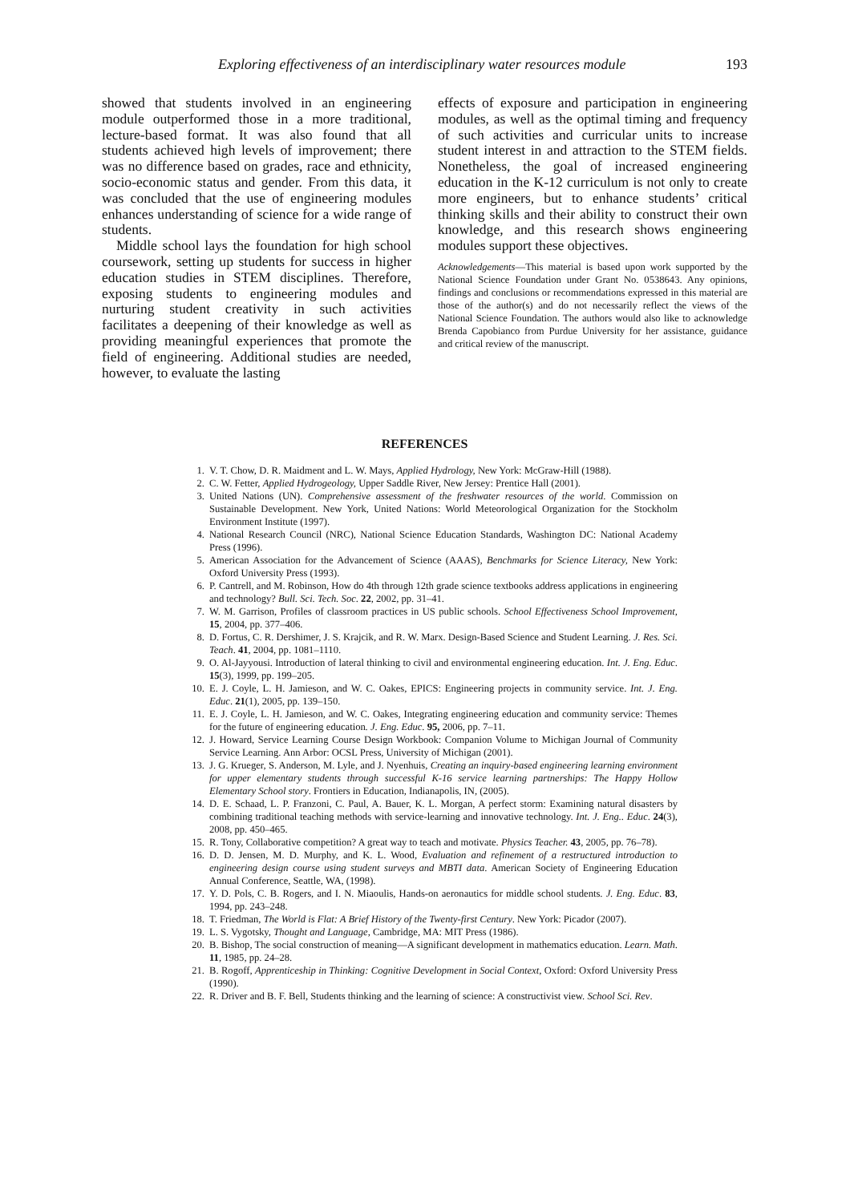Exploring effectiveness of an interdisciplinary water resources module 193
showed that students involved in an engineering module outperformed those in a more traditional, lecture-based format. It was also found that all students achieved high levels of improvement; there was no difference based on grades, race and ethnicity, socio-economic status and gender. From this data, it was concluded that the use of engineering modules enhances understanding of science for a wide range of students.
Middle school lays the foundation for high school coursework, setting up students for success in higher education studies in STEM disciplines. Therefore, exposing students to engineering modules and nurturing student creativity in such activities facilitates a deepening of their knowledge as well as providing meaningful experiences that promote the field of engineering. Additional studies are needed, however, to evaluate the lasting
effects of exposure and participation in engineering modules, as well as the optimal timing and frequency of such activities and curricular units to increase student interest in and attraction to the STEM fields. Nonetheless, the goal of increased engineering education in the K-12 curriculum is not only to create more engineers, but to enhance students’ critical thinking skills and their ability to construct their own knowledge, and this research shows engineering modules support these objectives.
Acknowledgements—This material is based upon work supported by the National Science Foundation under Grant No. 0538643. Any opinions, findings and conclusions or recommendations expressed in this material are those of the author(s) and do not necessarily reflect the views of the National Science Foundation. The authors would also like to acknowledge Brenda Capobianco from Purdue University for her assistance, guidance and critical review of the manuscript.
REFERENCES
1. V. T. Chow, D. R. Maidment and L. W. Mays, Applied Hydrology, New York: McGraw-Hill (1988).
2. C. W. Fetter, Applied Hydrogeology, Upper Saddle River, New Jersey: Prentice Hall (2001).
3. United Nations (UN). Comprehensive assessment of the freshwater resources of the world. Commission on Sustainable Development. New York, United Nations: World Meteorological Organization for the Stockholm Environment Institute (1997).
4. National Research Council (NRC), National Science Education Standards, Washington DC: National Academy Press (1996).
5. American Association for the Advancement of Science (AAAS), Benchmarks for Science Literacy, New York: Oxford University Press (1993).
6. P. Cantrell, and M. Robinson, How do 4th through 12th grade science textbooks address applications in engineering and technology? Bull. Sci. Tech. Soc. 22, 2002, pp. 31–41.
7. W. M. Garrison, Profiles of classroom practices in US public schools. School Effectiveness School Improvement, 15, 2004, pp. 377–406.
8. D. Fortus, C. R. Dershimer, J. S. Krajcik, and R. W. Marx. Design-Based Science and Student Learning. J. Res. Sci. Teach. 41, 2004, pp. 1081–1110.
9. O. Al-Jayyousi. Introduction of lateral thinking to civil and environmental engineering education. Int. J. Eng. Educ. 15(3), 1999, pp. 199–205.
10. E. J. Coyle, L. H. Jamieson, and W. C. Oakes, EPICS: Engineering projects in community service. Int. J. Eng. Educ. 21(1), 2005, pp. 139–150.
11. E. J. Coyle, L. H. Jamieson, and W. C. Oakes, Integrating engineering education and community service: Themes for the future of engineering education. J. Eng. Educ. 95, 2006, pp. 7–11.
12. J. Howard, Service Learning Course Design Workbook: Companion Volume to Michigan Journal of Community Service Learning. Ann Arbor: OCSL Press, University of Michigan (2001).
13. J. G. Krueger, S. Anderson, M. Lyle, and J. Nyenhuis, Creating an inquiry-based engineering learning environment for upper elementary students through successful K-16 service learning partnerships: The Happy Hollow Elementary School story. Frontiers in Education, Indianapolis, IN, (2005).
14. D. E. Schaad, L. P. Franzoni, C. Paul, A. Bauer, K. L. Morgan, A perfect storm: Examining natural disasters by combining traditional teaching methods with service-learning and innovative technology. Int. J. Eng.. Educ. 24(3), 2008, pp. 450–465.
15. R. Tony, Collaborative competition? A great way to teach and motivate. Physics Teacher. 43, 2005, pp. 76–78).
16. D. D. Jensen, M. D. Murphy, and K. L. Wood, Evaluation and refinement of a restructured introduction to engineering design course using student surveys and MBTI data. American Society of Engineering Education Annual Conference, Seattle, WA, (1998).
17. Y. D. Pols, C. B. Rogers, and I. N. Miaoulis, Hands-on aeronautics for middle school students. J. Eng. Educ. 83, 1994, pp. 243–248.
18. T. Friedman, The World is Flat: A Brief History of the Twenty-first Century. New York: Picador (2007).
19. L. S. Vygotsky, Thought and Language, Cambridge, MA: MIT Press (1986).
20. B. Bishop, The social construction of meaning—A significant development in mathematics education. Learn. Math. 11, 1985, pp. 24–28.
21. B. Rogoff, Apprenticeship in Thinking: Cognitive Development in Social Context, Oxford: Oxford University Press (1990).
22. R. Driver and B. F. Bell, Students thinking and the learning of science: A constructivist view. School Sci. Rev.